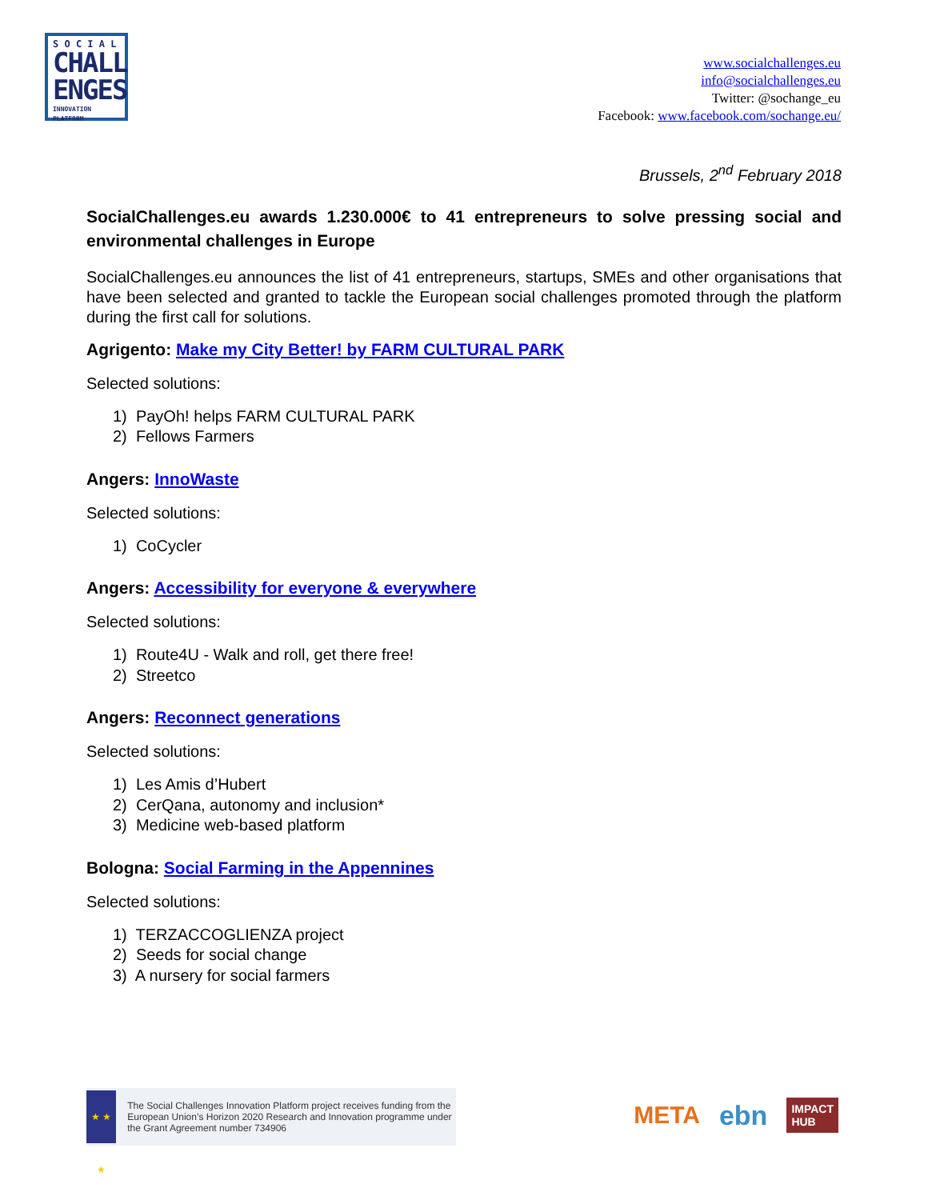S O C I A L
CHALL
ENGES
INNOVATION PLATFORM
www.socialchallenges.eu
info@socialchallenges.eu
Twitter: @sochange_eu
Facebook: www.facebook.com/sochange.eu/
Brussels, 2<sup>nd</sup> February 2018
SocialChallenges.eu awards 1.230.000€ to 41 entrepreneurs to solve pressing social and environmental challenges in Europe
SocialChallenges.eu announces the list of 41 entrepreneurs, startups, SMEs and other organisations that have been selected and granted to tackle the European social challenges promoted through the platform during the first call for solutions.
Agrigento: Make my City Better! by FARM CULTURAL PARK
Selected solutions:
1) PayOh! helps FARM CULTURAL PARK
2) Fellows Farmers
Angers: InnoWaste
Selected solutions:
1) CoCycler
Angers: Accessibility for everyone & everywhere
Selected solutions:
1) Route4U - Walk and roll, get there free!
2) Streetco
Angers: Reconnect generations
Selected solutions:
1) Les Amis d’Hubert
2) CerQana, autonomy and inclusion*
3) Medicine web-based platform
Bologna: Social Farming in the Appennines
Selected solutions:
1) TERZACCOGLIENZA project
2) Seeds for social change
3) A nursery for social farmers
★ ★ ★
The Social Challenges Innovation Platform project receives funding from the European Union’s Horizon 2020 Research and Innovation programme under the Grant Agreement number 734906
META ebn IMPACT
HUB